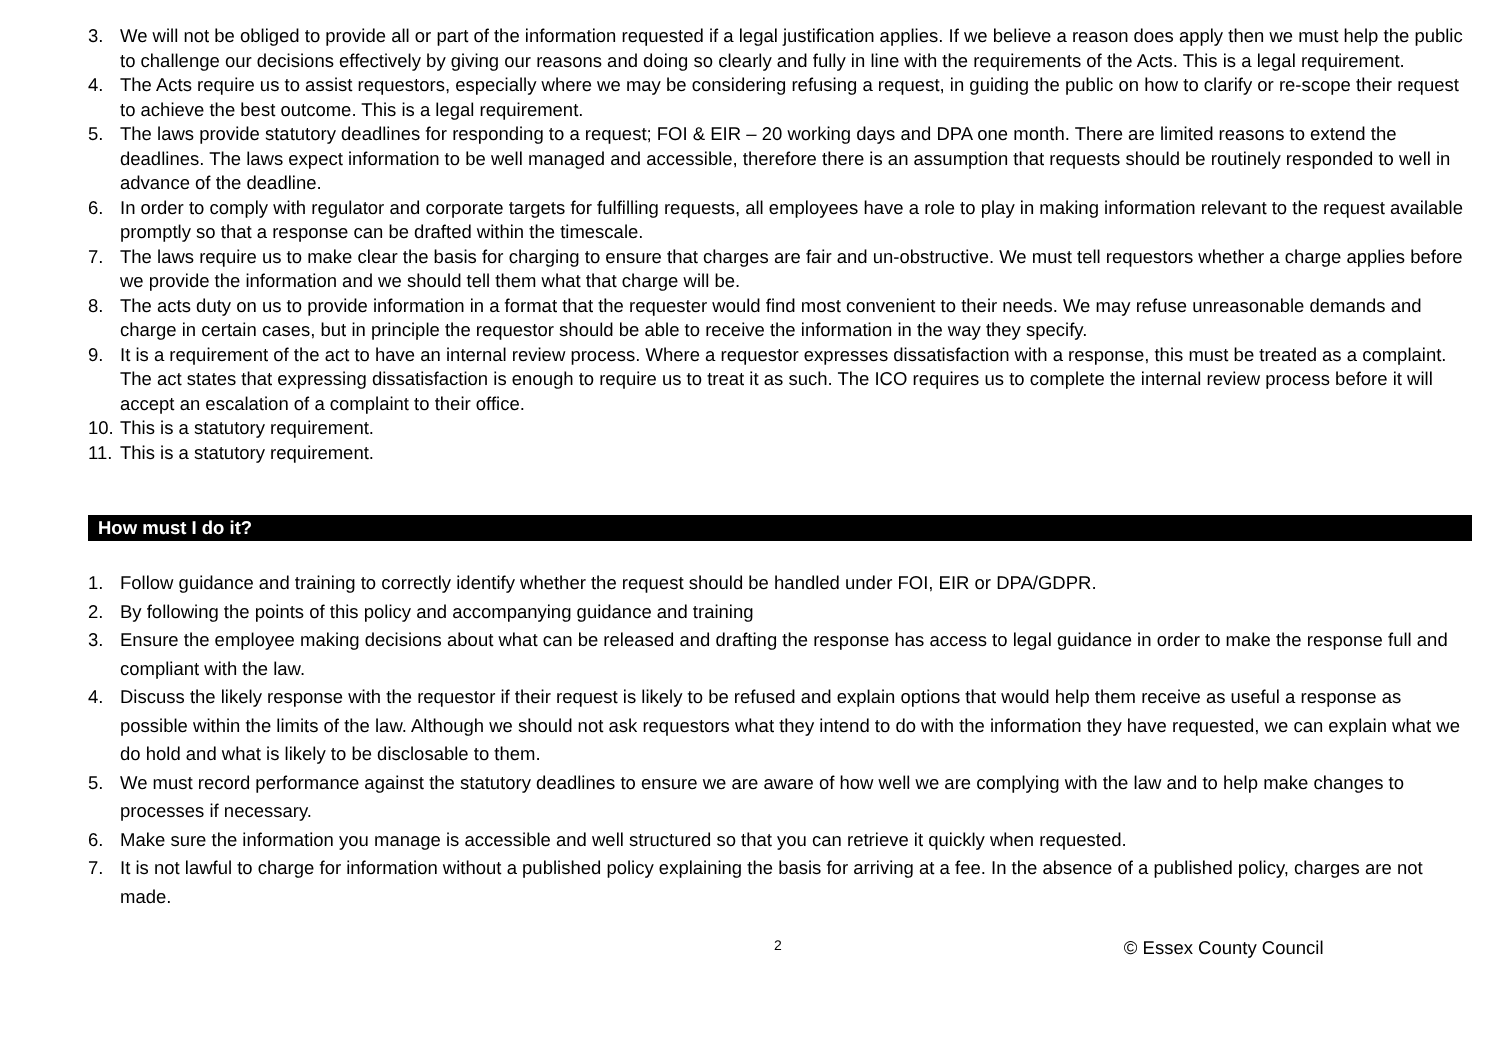3. We will not be obliged to provide all or part of the information requested if a legal justification applies. If we believe a reason does apply then we must help the public to challenge our decisions effectively by giving our reasons and doing so clearly and fully in line with the requirements of the Acts. This is a legal requirement.
4. The Acts require us to assist requestors, especially where we may be considering refusing a request, in guiding the public on how to clarify or re-scope their request to achieve the best outcome. This is a legal requirement.
5. The laws provide statutory deadlines for responding to a request; FOI & EIR – 20 working days and DPA one month. There are limited reasons to extend the deadlines. The laws expect information to be well managed and accessible, therefore there is an assumption that requests should be routinely responded to well in advance of the deadline.
6. In order to comply with regulator and corporate targets for fulfilling requests, all employees have a role to play in making information relevant to the request available promptly so that a response can be drafted within the timescale.
7. The laws require us to make clear the basis for charging to ensure that charges are fair and un-obstructive. We must tell requestors whether a charge applies before we provide the information and we should tell them what that charge will be.
8. The acts duty on us to provide information in a format that the requester would find most convenient to their needs. We may refuse unreasonable demands and charge in certain cases, but in principle the requestor should be able to receive the information in the way they specify.
9. It is a requirement of the act to have an internal review process. Where a requestor expresses dissatisfaction with a response, this must be treated as a complaint. The act states that expressing dissatisfaction is enough to require us to treat it as such. The ICO requires us to complete the internal review process before it will accept an escalation of a complaint to their office.
10. This is a statutory requirement.
11. This is a statutory requirement.
How must I do it?
1. Follow guidance and training to correctly identify whether the request should be handled under FOI, EIR or DPA/GDPR.
2. By following the points of this policy and accompanying guidance and training
3. Ensure the employee making decisions about what can be released and drafting the response has access to legal guidance in order to make the response full and compliant with the law.
4. Discuss the likely response with the requestor if their request is likely to be refused and explain options that would help them receive as useful a response as possible within the limits of the law. Although we should not ask requestors what they intend to do with the information they have requested, we can explain what we do hold and what is likely to be disclosable to them.
5. We must record performance against the statutory deadlines to ensure we are aware of how well we are complying with the law and to help make changes to processes if necessary.
6. Make sure the information you manage is accessible and well structured so that you can retrieve it quickly when requested.
7. It is not lawful to charge for information without a published policy explaining the basis for arriving at a fee. In the absence of a published policy, charges are not made.
2 © Essex County Council